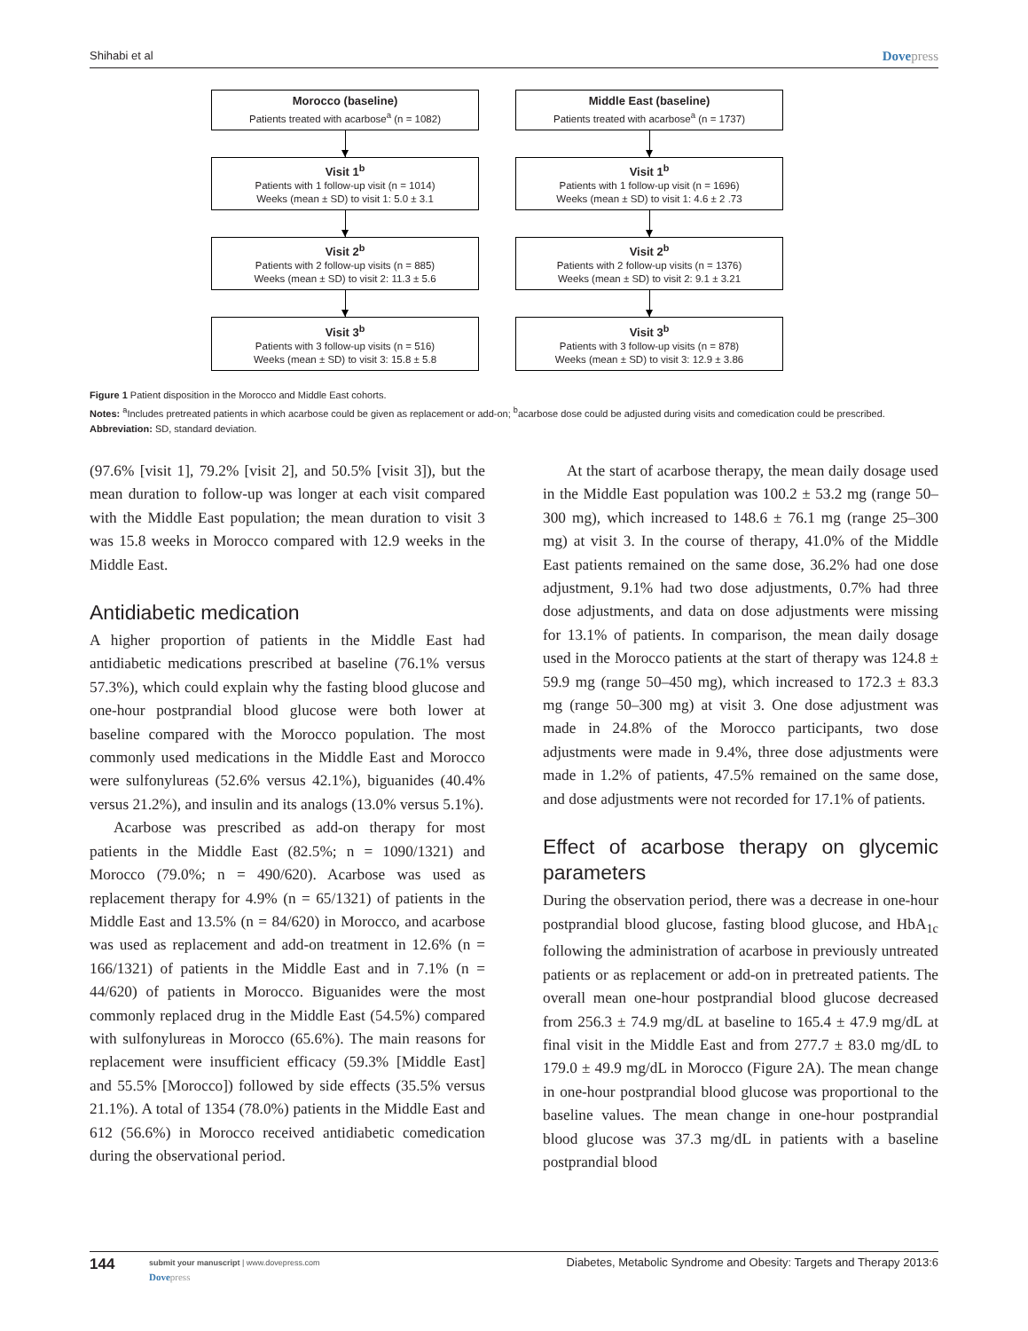Shihabi et al Dovepress
Morocco (baseline)
Patients treated with acarbose<sup>a</sup> (n = 1082)
Visit 1<sup>b</sup>
Patients with 1 follow-up visit (n = 1014)
Weeks (mean ± SD) to visit 1: 5.0 ± 3.1
Visit 2<sup>b</sup>
Patients with 2 follow-up visits (n = 885)
Weeks (mean ± SD) to visit 2: 11.3 ± 5.6
Visit 3<sup>b</sup>
Patients with 3 follow-up visits (n = 516)
Weeks (mean ± SD) to visit 3: 15.8 ± 5.8
Middle East (baseline)
Patients treated with acarbose<sup>a</sup> (n = 1737)
Visit 1<sup>b</sup>
Patients with 1 follow-up visit (n = 1696)
Weeks (mean ± SD) to visit 1: 4.6 ± 2 .73
Visit 2<sup>b</sup>
Patients with 2 follow-up visits (n = 1376)
Weeks (mean ± SD) to visit 2: 9.1 ± 3.21
Visit 3<sup>b</sup>
Patients with 3 follow-up visits (n = 878)
Weeks (mean ± SD) to visit 3: 12.9 ± 3.86
Figure 1 Patient disposition in the Morocco and Middle East cohorts.
Notes: <sup>a</sup>Includes pretreated patients in which acarbose could be given as replacement or add-on; <sup>b</sup>acarbose dose could be adjusted during visits and comedication could be prescribed.
Abbreviation: SD, standard deviation.
(97.6% [visit 1], 79.2% [visit 2], and 50.5% [visit 3]), but the mean duration to follow-up was longer at each visit compared with the Middle East population; the mean duration to visit 3 was 15.8 weeks in Morocco compared with 12.9 weeks in the Middle East.
Antidiabetic medication
A higher proportion of patients in the Middle East had antidiabetic medications prescribed at baseline (76.1% versus 57.3%), which could explain why the fasting blood glucose and one-hour postprandial blood glucose were both lower at baseline compared with the Morocco population. The most commonly used medications in the Middle East and Morocco were sulfonylureas (52.6% versus 42.1%), biguanides (40.4% versus 21.2%), and insulin and its analogs (13.0% versus 5.1%).
Acarbose was prescribed as add-on therapy for most patients in the Middle East (82.5%; n = 1090/1321) and Morocco (79.0%; n = 490/620). Acarbose was used as replacement therapy for 4.9% (n = 65/1321) of patients in the Middle East and 13.5% (n = 84/620) in Morocco, and acarbose was used as replacement and add-on treatment in 12.6% (n = 166/1321) of patients in the Middle East and in 7.1% (n = 44/620) of patients in Morocco. Biguanides were the most commonly replaced drug in the Middle East (54.5%) compared with sulfonylureas in Morocco (65.6%). The main reasons for replacement were insufficient efficacy (59.3% [Middle East] and 55.5% [Morocco]) followed by side effects (35.5% versus 21.1%). A total of 1354 (78.0%) patients in the Middle East and 612 (56.6%) in Morocco received antidiabetic comedication during the observational period.
At the start of acarbose therapy, the mean daily dosage used in the Middle East population was 100.2 ± 53.2 mg (range 50–300 mg), which increased to 148.6 ± 76.1 mg (range 25–300 mg) at visit 3. In the course of therapy, 41.0% of the Middle East patients remained on the same dose, 36.2% had one dose adjustment, 9.1% had two dose adjustments, 0.7% had three dose adjustments, and data on dose adjustments were missing for 13.1% of patients. In comparison, the mean daily dosage used in the Morocco patients at the start of therapy was 124.8 ± 59.9 mg (range 50–450 mg), which increased to 172.3 ± 83.3 mg (range 50–300 mg) at visit 3. One dose adjustment was made in 24.8% of the Morocco participants, two dose adjustments were made in 9.4%, three dose adjustments were made in 1.2% of patients, 47.5% remained on the same dose, and dose adjustments were not recorded for 17.1% of patients.
Effect of acarbose therapy on glycemic parameters
During the observation period, there was a decrease in one-hour postprandial blood glucose, fasting blood glucose, and HbA<sub>1c</sub> following the administration of acarbose in previously untreated patients or as replacement or add-on in pretreated patients. The overall mean one-hour postprandial blood glucose decreased from 256.3 ± 74.9 mg/dL at baseline to 165.4 ± 47.9 mg/dL at final visit in the Middle East and from 277.7 ± 83.0 mg/dL to 179.0 ± 49.9 mg/dL in Morocco (Figure 2A). The mean change in one-hour postprandial blood glucose was proportional to the baseline values. The mean change in one-hour postprandial blood glucose was 37.3 mg/dL in patients with a baseline postprandial blood
144
submit your manuscript | www.dovepress.com
Dovepress
Diabetes, Metabolic Syndrome and Obesity: Targets and Therapy 2013:6